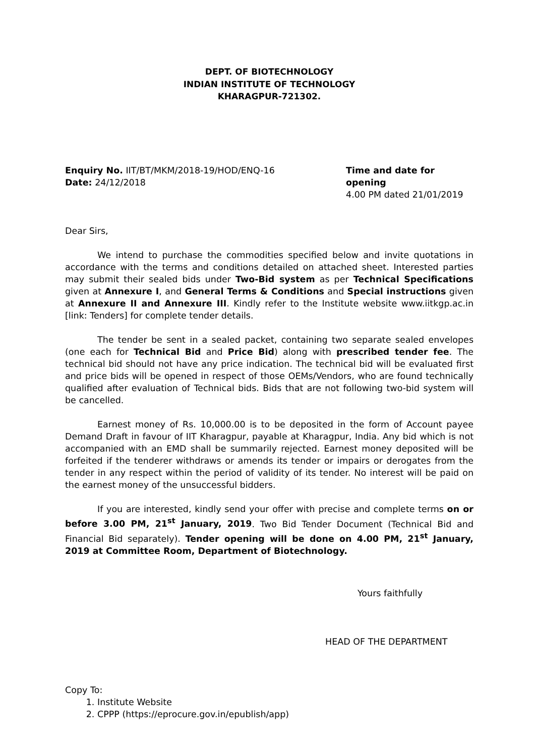DEPT. OF BIOTECHNOLOGY
INDIAN INSTITUTE OF TECHNOLOGY
KHARAGPUR-721302.
Enquiry No. IIT/BT/MKM/2018-19/HOD/ENQ-16
Date: 24/12/2018
Time and date for opening
4.00 PM dated 21/01/2019
Dear Sirs,
We intend to purchase the commodities specified below and invite quotations in accordance with the terms and conditions detailed on attached sheet. Interested parties may submit their sealed bids under Two-Bid system as per Technical Specifications given at Annexure I, and General Terms & Conditions and Special instructions given at Annexure II and Annexure III. Kindly refer to the Institute website www.iitkgp.ac.in [link: Tenders] for complete tender details.
The tender be sent in a sealed packet, containing two separate sealed envelopes (one each for Technical Bid and Price Bid) along with prescribed tender fee. The technical bid should not have any price indication. The technical bid will be evaluated first and price bids will be opened in respect of those OEMs/Vendors, who are found technically qualified after evaluation of Technical bids. Bids that are not following two-bid system will be cancelled.
Earnest money of Rs. 10,000.00 is to be deposited in the form of Account payee Demand Draft in favour of IIT Kharagpur, payable at Kharagpur, India. Any bid which is not accompanied with an EMD shall be summarily rejected. Earnest money deposited will be forfeited if the tenderer withdraws or amends its tender or impairs or derogates from the tender in any respect within the period of validity of its tender. No interest will be paid on the earnest money of the unsuccessful bidders.
If you are interested, kindly send your offer with precise and complete terms on or before 3.00 PM, 21<sup>st</sup> January, 2019. Two Bid Tender Document (Technical Bid and Financial Bid separately). Tender opening will be done on 4.00 PM, 21<sup>st</sup> January, 2019 at Committee Room, Department of Biotechnology.
Yours faithfully
HEAD OF THE DEPARTMENT
Copy To:
1. Institute Website
2. CPPP (https://eprocure.gov.in/epublish/app)